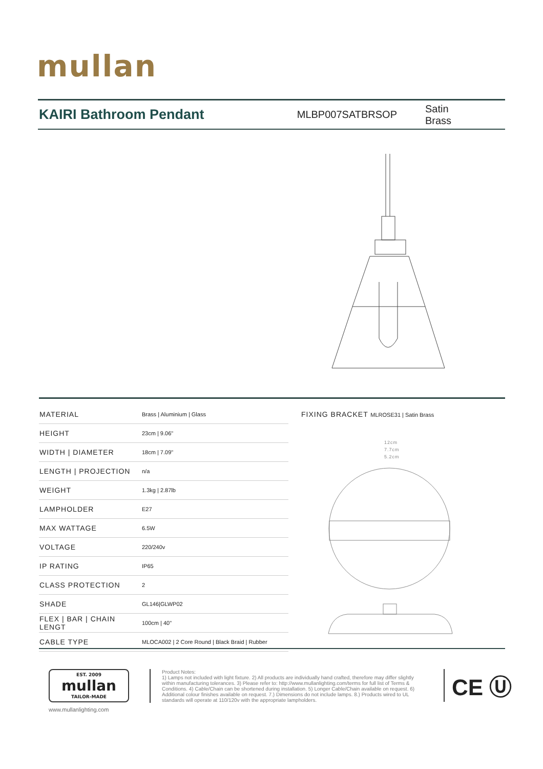mullan
KAIRI Bathroom Pendant
MLBP007SATBRSOP Satin Brass
| MATERIAL | Brass / Aluminium / Glass |
| HEIGHT | 23cm / 9.06" |
| WIDTH / DIAMETER | 18cm / 7.09" |
| LENGTH / PROJECTION | n/a |
| WEIGHT | 1.3kg / 2.87lb |
| LAMPHOLDER | E27 |
| MAX WATTAGE | 6.5W |
| VOLTAGE | 220/240v |
| IP RATING | IP65 |
| CLASS PROTECTION | 2 |
| SHADE | GL146/GLWP02 |
| FLEX / BAR / CHAIN LENGT | 100cm / 40" |
| CABLE TYPE | MLOCA002 / 2 Core Round / Black Braid / Rubber |
FIXING BRACKET MLROSE31 | Satin Brass
12cm
7.7cm
5.2cm
EST. 2009
mullan
TAILOR-MADE
www.mullanlighting.com
Product Notes:
1) Lamps not included with light fixture. 2) All products are individually hand crafted, therefore may differ slightly within manufacturing tolerances. 3) Please refer to: http://www.mullanlighting.com/terms for full list of Terms & Conditions. 4) Cable/Chain can be shortened during installation. 5) Longer Cable/Chain available on request. 6) Additional colour finishes available on request. 7.) Dimensions do not include lamps. 8.) Products wired to UL standards will operate at 110/120v with the appropriate lampholders.
CE Ⓤ